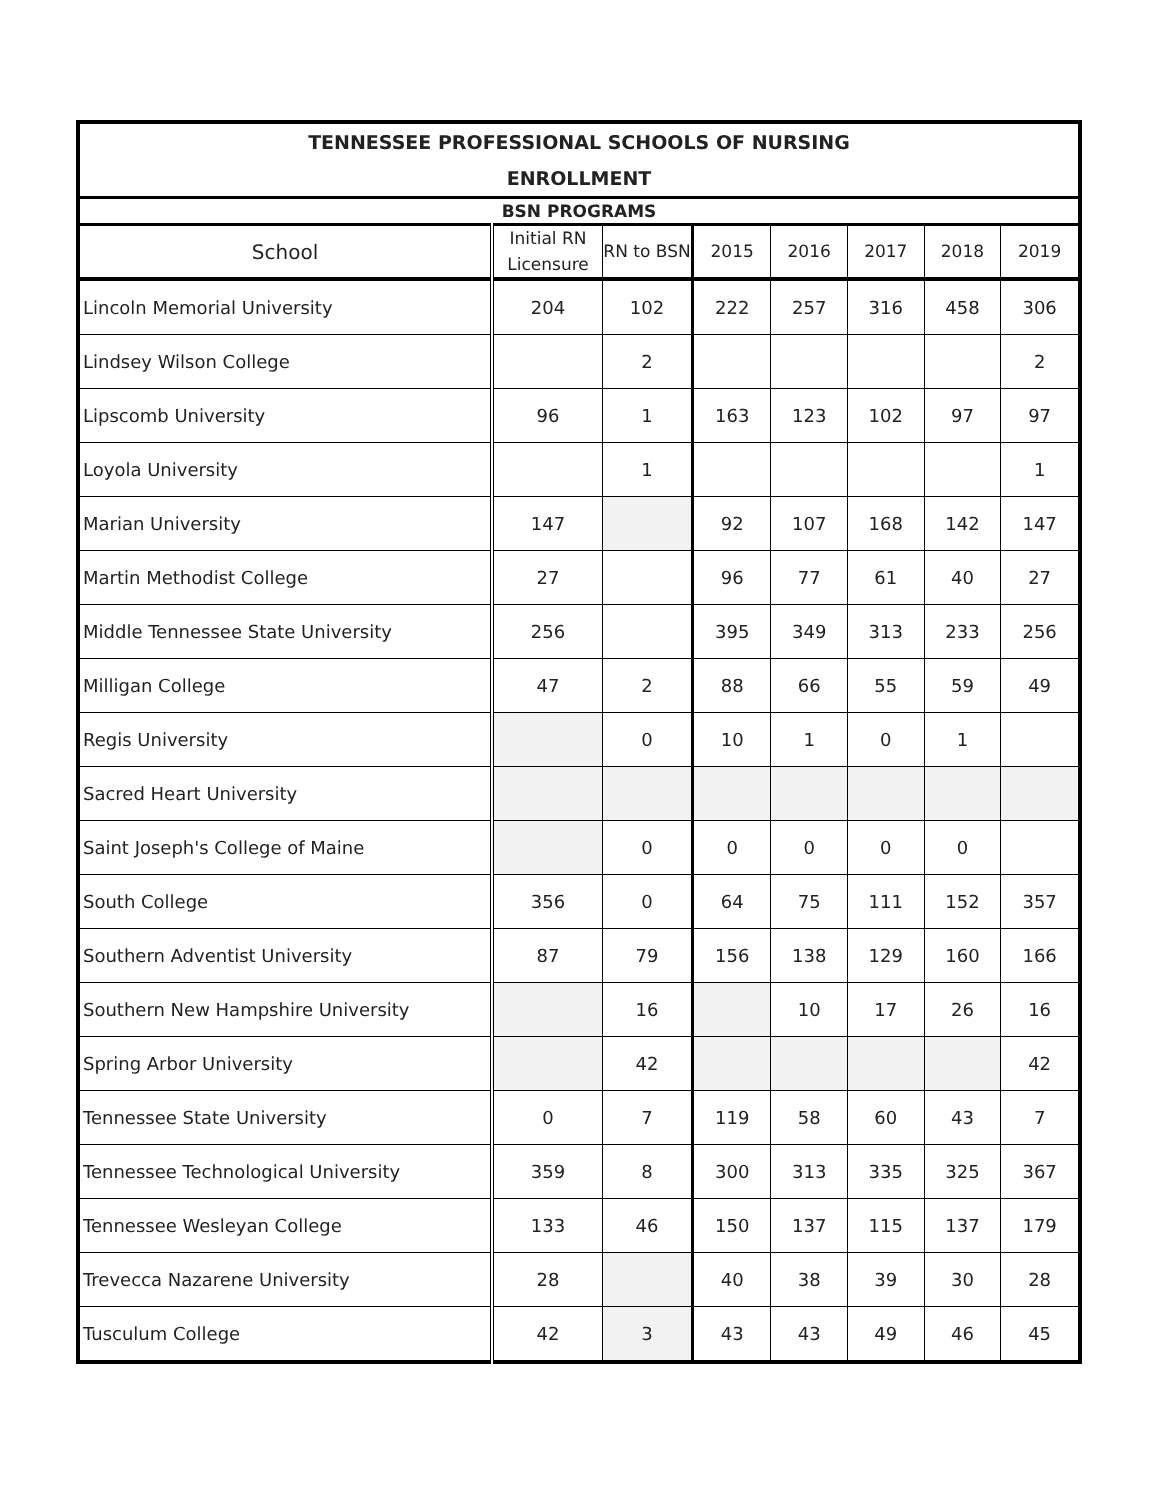| TENNESSEE PROFESSIONAL SCHOOLS OF NURSING | | | | | | | |
| --- | --- | --- | --- | --- | --- | --- | --- |
| ENROLLMENT | | | | | | | |
| BSN PROGRAMS | | | | | | | |
| School | Initial RN Licensure | RN to BSN | 2015 | 2016 | 2017 | 2018 | 2019 |
| Lincoln Memorial University | 204 | 102 | 222 | 257 | 316 | 458 | 306 |
| Lindsey Wilson College | | 2 | | | | | 2 |
| Lipscomb University | 96 | 1 | 163 | 123 | 102 | 97 | 97 |
| Loyola University | | 1 | | | | | 1 |
| Marian University | 147 | | 92 | 107 | 168 | 142 | 147 |
| Martin Methodist College | 27 | | 96 | 77 | 61 | 40 | 27 |
| Middle Tennessee State University | 256 | | 395 | 349 | 313 | 233 | 256 |
| Milligan College | 47 | 2 | 88 | 66 | 55 | 59 | 49 |
| Regis University | | 0 | 10 | 1 | 0 | 1 | |
| Sacred Heart University | | | | | | | |
| Saint Joseph's College of Maine | | 0 | 0 | 0 | 0 | 0 | |
| South College | 356 | 0 | 64 | 75 | 111 | 152 | 357 |
| Southern Adventist University | 87 | 79 | 156 | 138 | 129 | 160 | 166 |
| Southern New Hampshire University | | 16 | | 10 | 17 | 26 | 16 |
| Spring Arbor University | | 42 | | | | | 42 |
| Tennessee State University | 0 | 7 | 119 | 58 | 60 | 43 | 7 |
| Tennessee Technological University | 359 | 8 | 300 | 313 | 335 | 325 | 367 |
| Tennessee Wesleyan College | 133 | 46 | 150 | 137 | 115 | 137 | 179 |
| Trevecca Nazarene University | 28 | | 40 | 38 | 39 | 30 | 28 |
| Tusculum College | 42 | 3 | 43 | 43 | 49 | 46 | 45 |